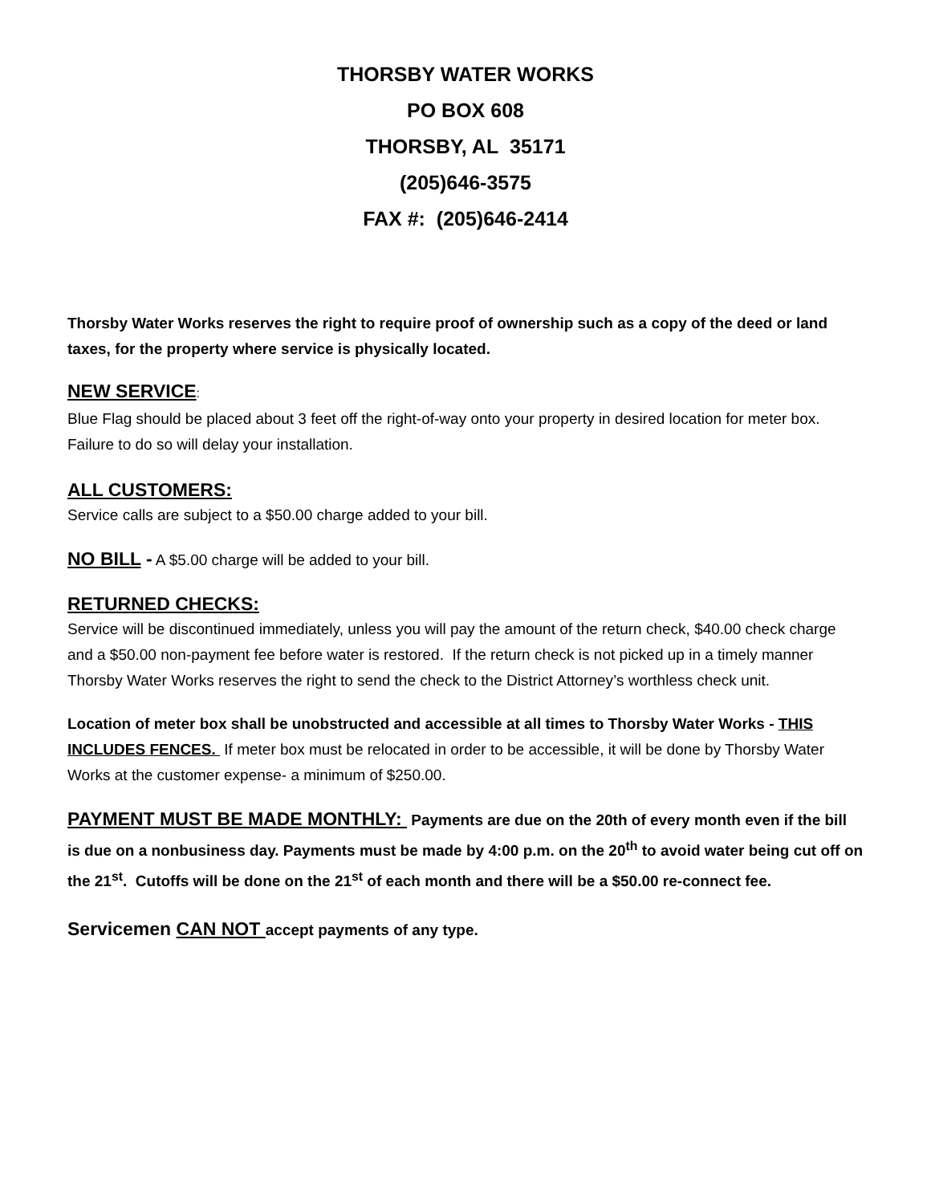THORSBY WATER WORKS
PO BOX 608
THORSBY, AL 35171
(205)646-3575
FAX #: (205)646-2414
Thorsby Water Works reserves the right to require proof of ownership such as a copy of the deed or land taxes, for the property where service is physically located.
NEW SERVICE:
Blue Flag should be placed about 3 feet off the right-of-way onto your property in desired location for meter box. Failure to do so will delay your installation.
ALL CUSTOMERS:
Service calls are subject to a $50.00 charge added to your bill.
NO BILL - A $5.00 charge will be added to your bill.
RETURNED CHECKS:
Service will be discontinued immediately, unless you will pay the amount of the return check, $40.00 check charge and a $50.00 non-payment fee before water is restored. If the return check is not picked up in a timely manner Thorsby Water Works reserves the right to send the check to the District Attorney’s worthless check unit.
Location of meter box shall be unobstructed and accessible at all times to Thorsby Water Works - THIS INCLUDES FENCES. If meter box must be relocated in order to be accessible, it will be done by Thorsby Water Works at the customer expense- a minimum of $250.00.
PAYMENT MUST BE MADE MONTHLY: Payments are due on the 20th of every month even if the bill is due on a nonbusiness day. Payments must be made by 4:00 p.m. on the 20<sup>th</sup> to avoid water being cut off on the 21<sup>st</sup>. Cutoffs will be done on the 21<sup>st</sup> of each month and there will be a $50.00 re-connect fee.
Servicemen CAN NOT accept payments of any type.